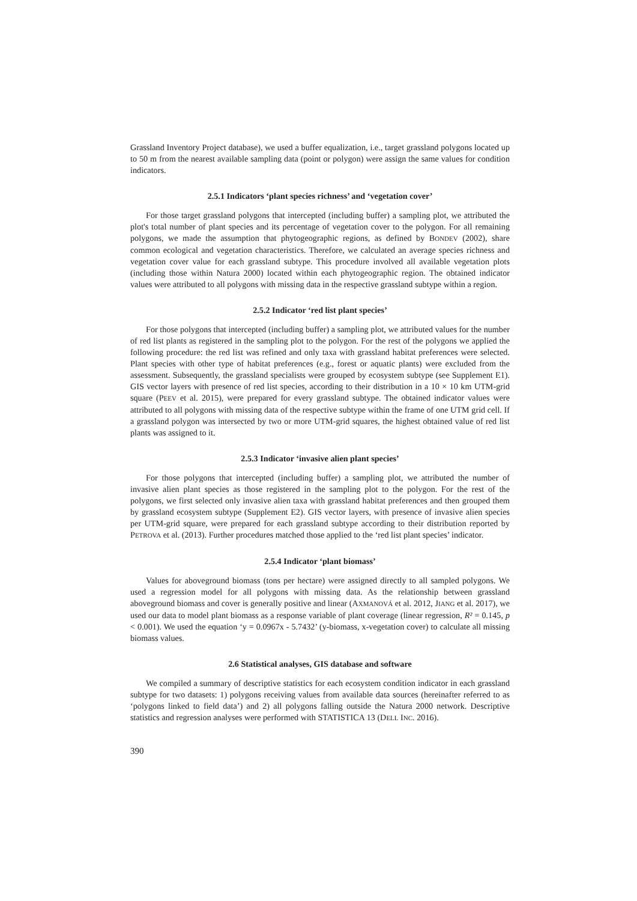Grassland Inventory Project database), we used a buffer equalization, i.e., target grassland polygons located up to 50 m from the nearest available sampling data (point or polygon) were assign the same values for condition indicators.
2.5.1 Indicators ‘plant species richness’ and ‘vegetation cover’
For those target grassland polygons that intercepted (including buffer) a sampling plot, we attributed the plot's total number of plant species and its percentage of vegetation cover to the polygon. For all remaining polygons, we made the assumption that phytogeographic regions, as defined by BONDEV (2002), share common ecological and vegetation characteristics. Therefore, we calculated an average species richness and vegetation cover value for each grassland subtype. This procedure involved all available vegetation plots (including those within Natura 2000) located within each phytogeographic region. The obtained indicator values were attributed to all polygons with missing data in the respective grassland subtype within a region.
2.5.2 Indicator ‘red list plant species’
For those polygons that intercepted (including buffer) a sampling plot, we attributed values for the number of red list plants as registered in the sampling plot to the polygon. For the rest of the polygons we applied the following procedure: the red list was refined and only taxa with grassland habitat preferences were selected. Plant species with other type of habitat preferences (e.g., forest or aquatic plants) were excluded from the assessment. Subsequently, the grassland specialists were grouped by ecosystem subtype (see Supplement E1). GIS vector layers with presence of red list species, according to their distribution in a 10 × 10 km UTM-grid square (PEEV et al. 2015), were prepared for every grassland subtype. The obtained indicator values were attributed to all polygons with missing data of the respective subtype within the frame of one UTM grid cell. If a grassland polygon was intersected by two or more UTM-grid squares, the highest obtained value of red list plants was assigned to it.
2.5.3 Indicator ‘invasive alien plant species’
For those polygons that intercepted (including buffer) a sampling plot, we attributed the number of invasive alien plant species as those registered in the sampling plot to the polygon. For the rest of the polygons, we first selected only invasive alien taxa with grassland habitat preferences and then grouped them by grassland ecosystem subtype (Supplement E2). GIS vector layers, with presence of invasive alien species per UTM-grid square, were prepared for each grassland subtype according to their distribution reported by PETROVA et al. (2013). Further procedures matched those applied to the ‘red list plant species’ indicator.
2.5.4 Indicator ‘plant biomass’
Values for aboveground biomass (tons per hectare) were assigned directly to all sampled polygons. We used a regression model for all polygons with missing data. As the relationship between grassland aboveground biomass and cover is generally positive and linear (AXMANOVÁ et al. 2012, JIANG et al. 2017), we used our data to model plant biomass as a response variable of plant coverage (linear regression, R² = 0.145, p < 0.001). We used the equation ‘y = 0.0967x - 5.7432’ (y-biomass, x-vegetation cover) to calculate all missing biomass values.
2.6 Statistical analyses, GIS database and software
We compiled a summary of descriptive statistics for each ecosystem condition indicator in each grassland subtype for two datasets: 1) polygons receiving values from available data sources (hereinafter referred to as ‘polygons linked to field data’) and 2) all polygons falling outside the Natura 2000 network. Descriptive statistics and regression analyses were performed with STATISTICA 13 (DELL INC. 2016).
390